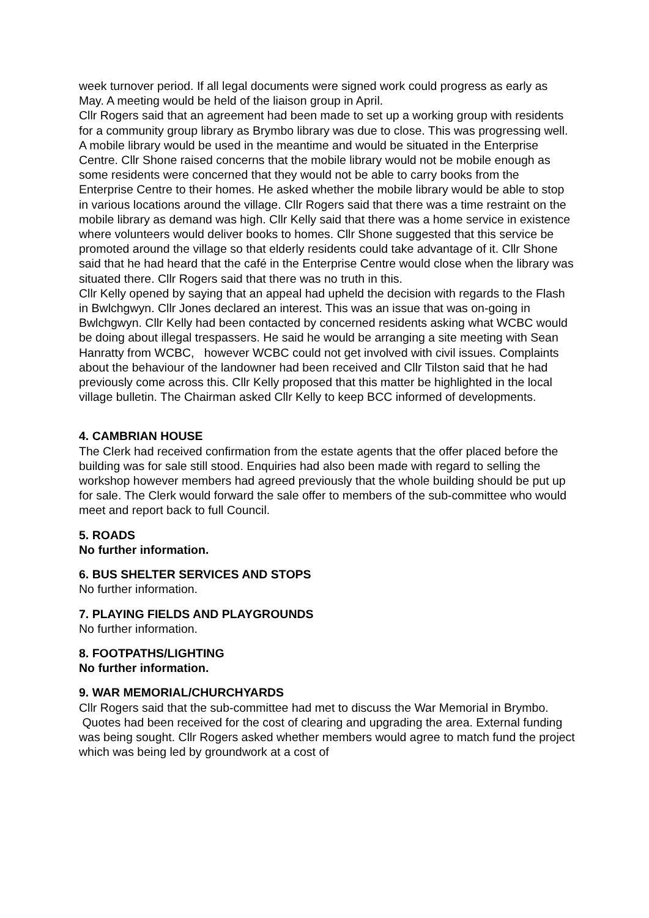week turnover period. If all legal documents were signed work could progress as early as May. A meeting would be held of the liaison group in April.
Cllr Rogers said that an agreement had been made to set up a working group with residents for a community group library as Brymbo library was due to close. This was progressing well. A mobile library would be used in the meantime and would be situated in the Enterprise Centre. Cllr Shone raised concerns that the mobile library would not be mobile enough as some residents were concerned that they would not be able to carry books from the Enterprise Centre to their homes. He asked whether the mobile library would be able to stop in various locations around the village. Cllr Rogers said that there was a time restraint on the mobile library as demand was high. Cllr Kelly said that there was a home service in existence where volunteers would deliver books to homes. Cllr Shone suggested that this service be promoted around the village so that elderly residents could take advantage of it. Cllr Shone said that he had heard that the café in the Enterprise Centre would close when the library was situated there. Cllr Rogers said that there was no truth in this.
Cllr Kelly opened by saying that an appeal had upheld the decision with regards to the Flash in Bwlchgwyn. Cllr Jones declared an interest. This was an issue that was on-going in Bwlchgwyn. Cllr Kelly had been contacted by concerned residents asking what WCBC would be doing about illegal trespassers. He said he would be arranging a site meeting with Sean Hanratty from WCBC, however WCBC could not get involved with civil issues. Complaints about the behaviour of the landowner had been received and Cllr Tilston said that he had previously come across this. Cllr Kelly proposed that this matter be highlighted in the local village bulletin. The Chairman asked Cllr Kelly to keep BCC informed of developments.
4. CAMBRIAN HOUSE
The Clerk had received confirmation from the estate agents that the offer placed before the building was for sale still stood. Enquiries had also been made with regard to selling the workshop however members had agreed previously that the whole building should be put up for sale. The Clerk would forward the sale offer to members of the sub-committee who would meet and report back to full Council.
5. ROADS
No further information.
6. BUS SHELTER SERVICES AND STOPS
No further information.
7. PLAYING FIELDS AND PLAYGROUNDS
No further information.
8. FOOTPATHS/LIGHTING
No further information.
9. WAR MEMORIAL/CHURCHYARDS
Cllr Rogers said that the sub-committee had met to discuss the War Memorial in Brymbo. Quotes had been received for the cost of clearing and upgrading the area. External funding was being sought. Cllr Rogers asked whether members would agree to match fund the project which was being led by groundwork at a cost of